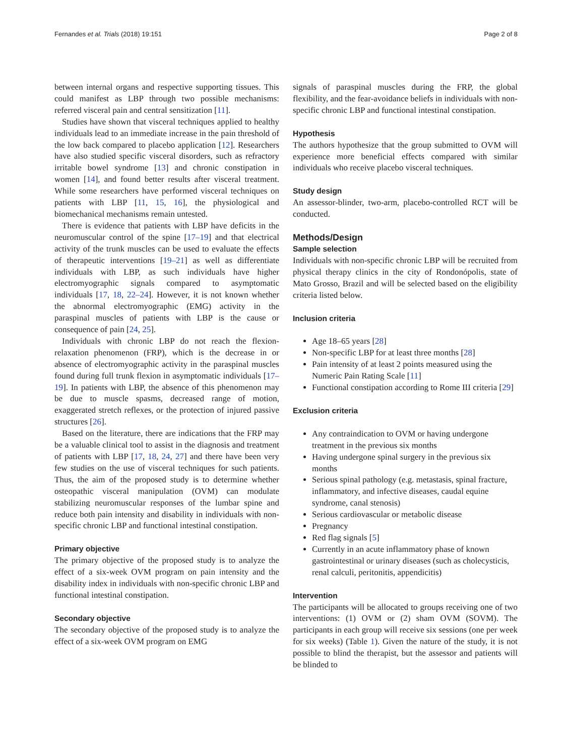Fernandes et al. Trials (2018) 19:151 Page 2 of 8
between internal organs and respective supporting tissues. This could manifest as LBP through two possible mechanisms: referred visceral pain and central sensitization [11].
Studies have shown that visceral techniques applied to healthy individuals lead to an immediate increase in the pain threshold of the low back compared to placebo application [12]. Researchers have also studied specific visceral disorders, such as refractory irritable bowel syndrome [13] and chronic constipation in women [14], and found better results after visceral treatment. While some researchers have performed visceral techniques on patients with LBP [11, 15, 16], the physiological and biomechanical mechanisms remain untested.
There is evidence that patients with LBP have deficits in the neuromuscular control of the spine [17–19] and that electrical activity of the trunk muscles can be used to evaluate the effects of therapeutic interventions [19–21] as well as differentiate individuals with LBP, as such individuals have higher electromyographic signals compared to asymptomatic individuals [17, 18, 22–24]. However, it is not known whether the abnormal electromyographic (EMG) activity in the paraspinal muscles of patients with LBP is the cause or consequence of pain [24, 25].
Individuals with chronic LBP do not reach the flexion-relaxation phenomenon (FRP), which is the decrease in or absence of electromyographic activity in the paraspinal muscles found during full trunk flexion in asymptomatic individuals [17–19]. In patients with LBP, the absence of this phenomenon may be due to muscle spasms, decreased range of motion, exaggerated stretch reflexes, or the protection of injured passive structures [26].
Based on the literature, there are indications that the FRP may be a valuable clinical tool to assist in the diagnosis and treatment of patients with LBP [17, 18, 24, 27] and there have been very few studies on the use of visceral techniques for such patients. Thus, the aim of the proposed study is to determine whether osteopathic visceral manipulation (OVM) can modulate stabilizing neuromuscular responses of the lumbar spine and reduce both pain intensity and disability in individuals with non-specific chronic LBP and functional intestinal constipation.
Primary objective
The primary objective of the proposed study is to analyze the effect of a six-week OVM program on pain intensity and the disability index in individuals with non-specific chronic LBP and functional intestinal constipation.
Secondary objective
The secondary objective of the proposed study is to analyze the effect of a six-week OVM program on EMG
signals of paraspinal muscles during the FRP, the global flexibility, and the fear-avoidance beliefs in individuals with non-specific chronic LBP and functional intestinal constipation.
Hypothesis
The authors hypothesize that the group submitted to OVM will experience more beneficial effects compared with similar individuals who receive placebo visceral techniques.
Study design
An assessor-blinder, two-arm, placebo-controlled RCT will be conducted.
Methods/Design
Sample selection
Individuals with non-specific chronic LBP will be recruited from physical therapy clinics in the city of Rondonópolis, state of Mato Grosso, Brazil and will be selected based on the eligibility criteria listed below.
Inclusion criteria
Age 18–65 years [28]
Non-specific LBP for at least three months [28]
Pain intensity of at least 2 points measured using the Numeric Pain Rating Scale [11]
Functional constipation according to Rome III criteria [29]
Exclusion criteria
Any contraindication to OVM or having undergone treatment in the previous six months
Having undergone spinal surgery in the previous six months
Serious spinal pathology (e.g. metastasis, spinal fracture, inflammatory, and infective diseases, caudal equine syndrome, canal stenosis)
Serious cardiovascular or metabolic disease
Pregnancy
Red flag signals [5]
Currently in an acute inflammatory phase of known gastrointestinal or urinary diseases (such as cholecysticis, renal calculi, peritonitis, appendicitis)
Intervention
The participants will be allocated to groups receiving one of two interventions: (1) OVM or (2) sham OVM (SOVM). The participants in each group will receive six sessions (one per week for six weeks) (Table 1). Given the nature of the study, it is not possible to blind the therapist, but the assessor and patients will be blinded to